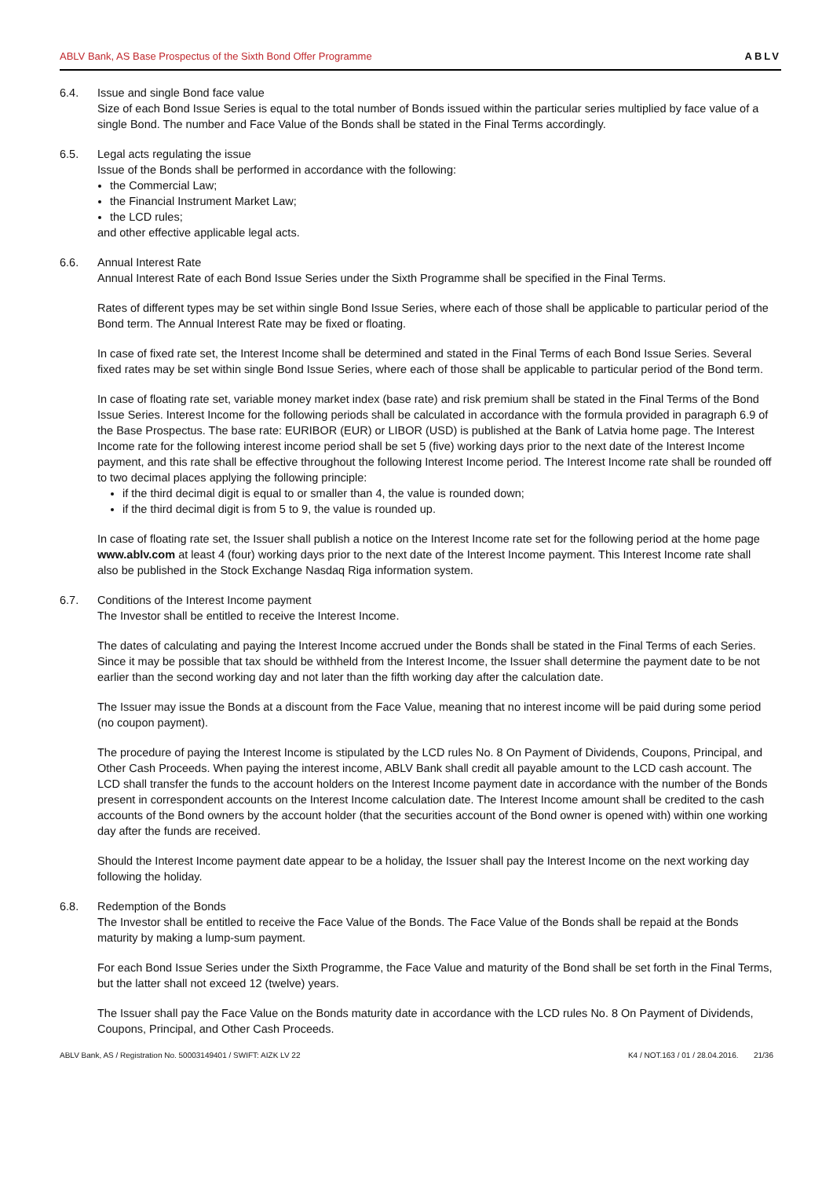ABLV Bank, AS Base Prospectus of the Sixth Bond Offer Programme ABLV
6.4. Issue and single Bond face value
Size of each Bond Issue Series is equal to the total number of Bonds issued within the particular series multiplied by face value of a single Bond. The number and Face Value of the Bonds shall be stated in the Final Terms accordingly.
6.5. Legal acts regulating the issue
Issue of the Bonds shall be performed in accordance with the following:
the Commercial Law;
the Financial Instrument Market Law;
the LCD rules;
and other effective applicable legal acts.
6.6. Annual Interest Rate
Annual Interest Rate of each Bond Issue Series under the Sixth Programme shall be specified in the Final Terms.
Rates of different types may be set within single Bond Issue Series, where each of those shall be applicable to particular period of the Bond term. The Annual Interest Rate may be fixed or floating.
In case of fixed rate set, the Interest Income shall be determined and stated in the Final Terms of each Bond Issue Series. Several fixed rates may be set within single Bond Issue Series, where each of those shall be applicable to particular period of the Bond term.
In case of floating rate set, variable money market index (base rate) and risk premium shall be stated in the Final Terms of the Bond Issue Series. Interest Income for the following periods shall be calculated in accordance with the formula provided in paragraph 6.9 of the Base Prospectus. The base rate: EURIBOR (EUR) or LIBOR (USD) is published at the Bank of Latvia home page. The Interest Income rate for the following interest income period shall be set 5 (five) working days prior to the next date of the Interest Income payment, and this rate shall be effective throughout the following Interest Income period. The Interest Income rate shall be rounded off to two decimal places applying the following principle:
if the third decimal digit is equal to or smaller than 4, the value is rounded down;
if the third decimal digit is from 5 to 9, the value is rounded up.
In case of floating rate set, the Issuer shall publish a notice on the Interest Income rate set for the following period at the home page www.ablv.com at least 4 (four) working days prior to the next date of the Interest Income payment. This Interest Income rate shall also be published in the Stock Exchange Nasdaq Riga information system.
6.7. Conditions of the Interest Income payment
The Investor shall be entitled to receive the Interest Income.
The dates of calculating and paying the Interest Income accrued under the Bonds shall be stated in the Final Terms of each Series. Since it may be possible that tax should be withheld from the Interest Income, the Issuer shall determine the payment date to be not earlier than the second working day and not later than the fifth working day after the calculation date.
The Issuer may issue the Bonds at a discount from the Face Value, meaning that no interest income will be paid during some period (no coupon payment).
The procedure of paying the Interest Income is stipulated by the LCD rules No. 8 On Payment of Dividends, Coupons, Principal, and Other Cash Proceeds. When paying the interest income, ABLV Bank shall credit all payable amount to the LCD cash account. The LCD shall transfer the funds to the account holders on the Interest Income payment date in accordance with the number of the Bonds present in correspondent accounts on the Interest Income calculation date. The Interest Income amount shall be credited to the cash accounts of the Bond owners by the account holder (that the securities account of the Bond owner is opened with) within one working day after the funds are received.
Should the Interest Income payment date appear to be a holiday, the Issuer shall pay the Interest Income on the next working day following the holiday.
6.8. Redemption of the Bonds
The Investor shall be entitled to receive the Face Value of the Bonds. The Face Value of the Bonds shall be repaid at the Bonds maturity by making a lump-sum payment.
For each Bond Issue Series under the Sixth Programme, the Face Value and maturity of the Bond shall be set forth in the Final Terms, but the latter shall not exceed 12 (twelve) years.
The Issuer shall pay the Face Value on the Bonds maturity date in accordance with the LCD rules No. 8 On Payment of Dividends, Coupons, Principal, and Other Cash Proceeds.
ABLV Bank, AS / Registration No. 50003149401 / SWIFT: AIZK LV 22 K4 / NOT.163 / 01 / 28.04.2016. 21/36